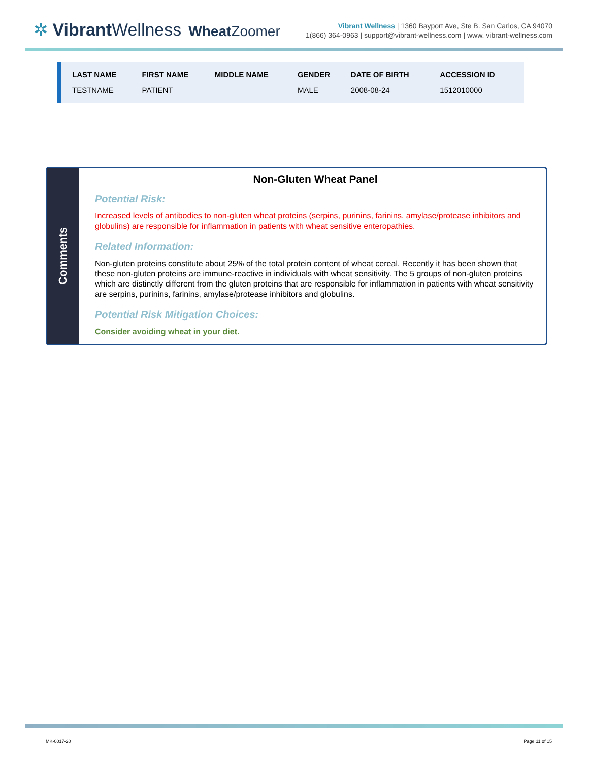✲ Vibrant Wellness
Wheat Zoomer
Vibrant Wellness | 1360 Bayport Ave, Ste B. San Carlos, CA 94070
1(866) 364-0963 | support@vibrant-wellness.com | www. vibrant-wellness.com
| LAST NAME | FIRST NAME | MIDDLE NAME | GENDER | DATE OF BIRTH | ACCESSION ID |
| --- | --- | --- | --- | --- | --- |
| TESTNAME | PATIENT | | MALE | 2008-08-24 | 1512010000 |
Comments
Non-Gluten Wheat Panel
Potential Risk:
Increased levels of antibodies to non-gluten wheat proteins (serpins, purinins, farinins, amylase/protease inhibitors and globulins) are responsible for inflammation in patients with wheat sensitive enteropathies.
Related Information:
Non-gluten proteins constitute about 25% of the total protein content of wheat cereal. Recently it has been shown that these non-gluten proteins are immune-reactive in individuals with wheat sensitivity. The 5 groups of non-gluten proteins which are distinctly different from the gluten proteins that are responsible for inflammation in patients with wheat sensitivity are serpins, purinins, farinins, amylase/protease inhibitors and globulins.
Potential Risk Mitigation Choices:
Consider avoiding wheat in your diet.
MK-0017-20 Page 11 of 15